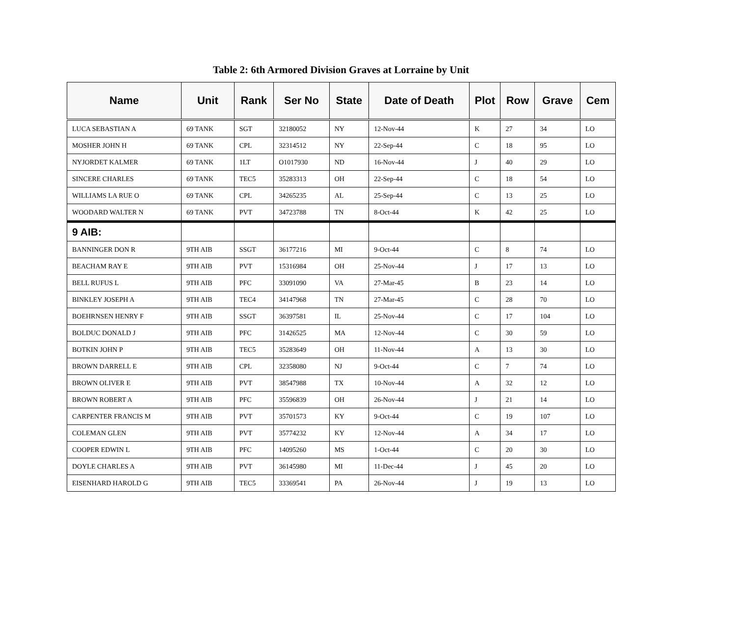Table 2: 6th Armored Division Graves at Lorraine by Unit
| Name | Unit | Rank | Ser No | State | Date of Death | Plot | Row | Grave | Cem |
| --- | --- | --- | --- | --- | --- | --- | --- | --- | --- |
| LUCA SEBASTIAN A | 69 TANK | SGT | 32180052 | NY | 12-Nov-44 | K | 27 | 34 | LO |
| MOSHER JOHN H | 69 TANK | CPL | 32314512 | NY | 22-Sep-44 | C | 18 | 95 | LO |
| NYJORDET KALMER | 69 TANK | 1LT | O1017930 | ND | 16-Nov-44 | J | 40 | 29 | LO |
| SINCERE CHARLES | 69 TANK | TEC5 | 35283313 | OH | 22-Sep-44 | C | 18 | 54 | LO |
| WILLIAMS LA RUE O | 69 TANK | CPL | 34265235 | AL | 25-Sep-44 | C | 13 | 25 | LO |
| WOODARD WALTER N | 69 TANK | PVT | 34723788 | TN | 8-Oct-44 | K | 42 | 25 | LO |
| 9 AIB: | | | | | | | | | |
| BANNINGER DON R | 9TH AIB | SSGT | 36177216 | MI | 9-Oct-44 | C | 8 | 74 | LO |
| BEACHAM RAY E | 9TH AIB | PVT | 15316984 | OH | 25-Nov-44 | J | 17 | 13 | LO |
| BELL RUFUS L | 9TH AIB | PFC | 33091090 | VA | 27-Mar-45 | B | 23 | 14 | LO |
| BINKLEY JOSEPH A | 9TH AIB | TEC4 | 34147968 | TN | 27-Mar-45 | C | 28 | 70 | LO |
| BOEHRNSEN HENRY F | 9TH AIB | SSGT | 36397581 | IL | 25-Nov-44 | C | 17 | 104 | LO |
| BOLDUC DONALD J | 9TH AIB | PFC | 31426525 | MA | 12-Nov-44 | C | 30 | 59 | LO |
| BOTKIN JOHN P | 9TH AIB | TEC5 | 35283649 | OH | 11-Nov-44 | A | 13 | 30 | LO |
| BROWN DARRELL E | 9TH AIB | CPL | 32358080 | NJ | 9-Oct-44 | C | 7 | 74 | LO |
| BROWN OLIVER E | 9TH AIB | PVT | 38547988 | TX | 10-Nov-44 | A | 32 | 12 | LO |
| BROWN ROBERT A | 9TH AIB | PFC | 35596839 | OH | 26-Nov-44 | J | 21 | 14 | LO |
| CARPENTER FRANCIS M | 9TH AIB | PVT | 35701573 | KY | 9-Oct-44 | C | 19 | 107 | LO |
| COLEMAN GLEN | 9TH AIB | PVT | 35774232 | KY | 12-Nov-44 | A | 34 | 17 | LO |
| COOPER EDWIN L | 9TH AIB | PFC | 14095260 | MS | 1-Oct-44 | C | 20 | 30 | LO |
| DOYLE CHARLES A | 9TH AIB | PVT | 36145980 | MI | 11-Dec-44 | J | 45 | 20 | LO |
| EISENHARD HAROLD G | 9TH AIB | TEC5 | 33369541 | PA | 26-Nov-44 | J | 19 | 13 | LO |